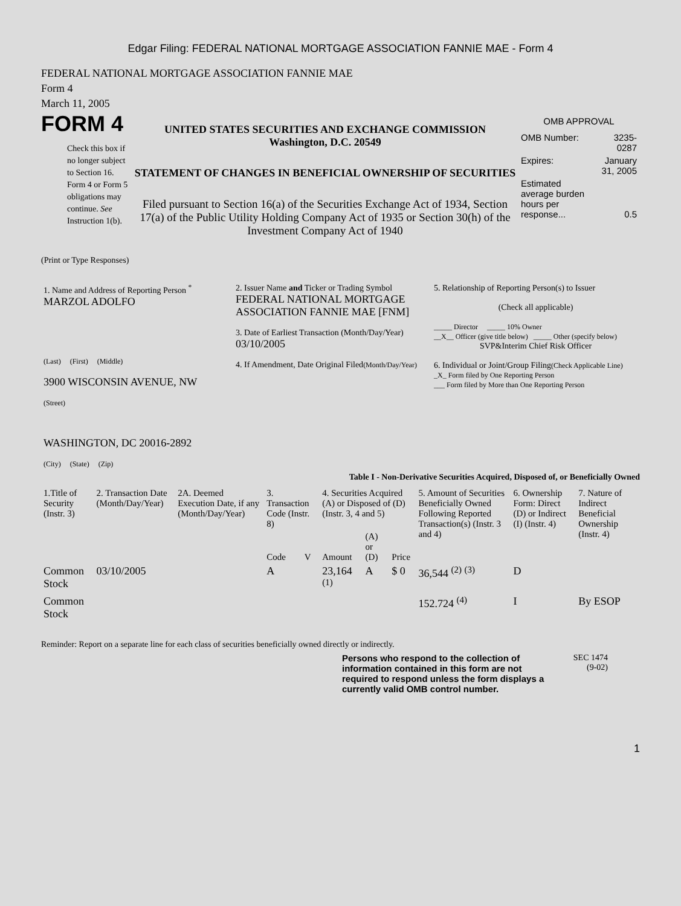Edgar Filing: FEDERAL NATIONAL MORTGAGE ASSOCIATION FANNIE MAE - Form 4
FEDERAL NATIONAL MORTGAGE ASSOCIATION FANNIE MAE
Form 4
March 11, 2005
FORM 4
Check this box if no longer subject to Section 16. Form 4 or Form 5 obligations may continue. See Instruction 1(b).
UNITED STATES SECURITIES AND EXCHANGE COMMISSION
Washington, D.C. 20549
STATEMENT OF CHANGES IN BENEFICIAL OWNERSHIP OF SECURITIES
Filed pursuant to Section 16(a) of the Securities Exchange Act of 1934, Section 17(a) of the Public Utility Holding Company Act of 1935 or Section 30(h) of the Investment Company Act of 1940
OMB APPROVAL
| OMB Number: | 3235-0287 |
| Expires: | January 31, 2005 |
| Estimated average burden hours per response... | 0.5 |
(Print or Type Responses)
| 1. Name and Address of Reporting Person <sup>*</sup> MARZOL ADOLFO (Last) (First) (Middle) 3900 WISCONSIN AVENUE, NW (Street) WASHINGTON, DC 20016-2892 (City) (State) (Zip) | 2. Issuer Name and Ticker or Trading Symbol FEDERAL NATIONAL MORTGAGE ASSOCIATION FANNIE MAE [FNM] 3. Date of Earliest Transaction (Month/Day/Year) 03/10/2005 4. If Amendment, Date Original Filed (Month/Day/Year) | 5. Relationship of Reporting Person(s) to Issuer (Check all applicable) _____ Director _____ 10% Owner __X__ Officer (give title below) _____ Other (specify below) SVP&Interim Chief Risk Officer 6. Individual or Joint/Group Filing (Check Applicable Line) _X_ Form filed by One Reporting Person ___ Form filed by More than One Reporting Person |
Table I - Non-Derivative Securities Acquired, Disposed of, or Beneficially Owned
| 1.Title of Security (Instr. 3) | 2. Transaction Date (Month/Day/Year) | 2A. Deemed Execution Date, if any (Month/Day/Year) | 3. Transaction Code (Instr. 8) | | 4. Securities Acquired (A) or Disposed of (D) (Instr. 3, 4 and 5) | | | 5. Amount of Securities Beneficially Owned Following Reported Transaction(s) (Instr. 3 and 4) | 6. Ownership Form: Direct (D) or Indirect (I) (Instr. 4) | 7. Nature of Indirect Beneficial Ownership (Instr. 4) |
| --- | --- | --- | --- | --- | --- | --- | --- | --- | --- | --- |
| | | | Code | V | Amount | (A) or (D) | Price | | | |
| Common Stock | 03/10/2005 | | A | | 23,164 <sup>(1)</sup> | A | $ 0 | 36,544 <sup>(2)</sup> <sup>(3)</sup> | D | |
| Common Stock | | | | | | | | 152.724 <sup>(4)</sup> | I | By ESOP |
Reminder: Report on a separate line for each class of securities beneficially owned directly or indirectly.
Persons who respond to the collection of information contained in this form are not required to respond unless the form displays a currently valid OMB control number.
SEC 1474
(9-02)
1